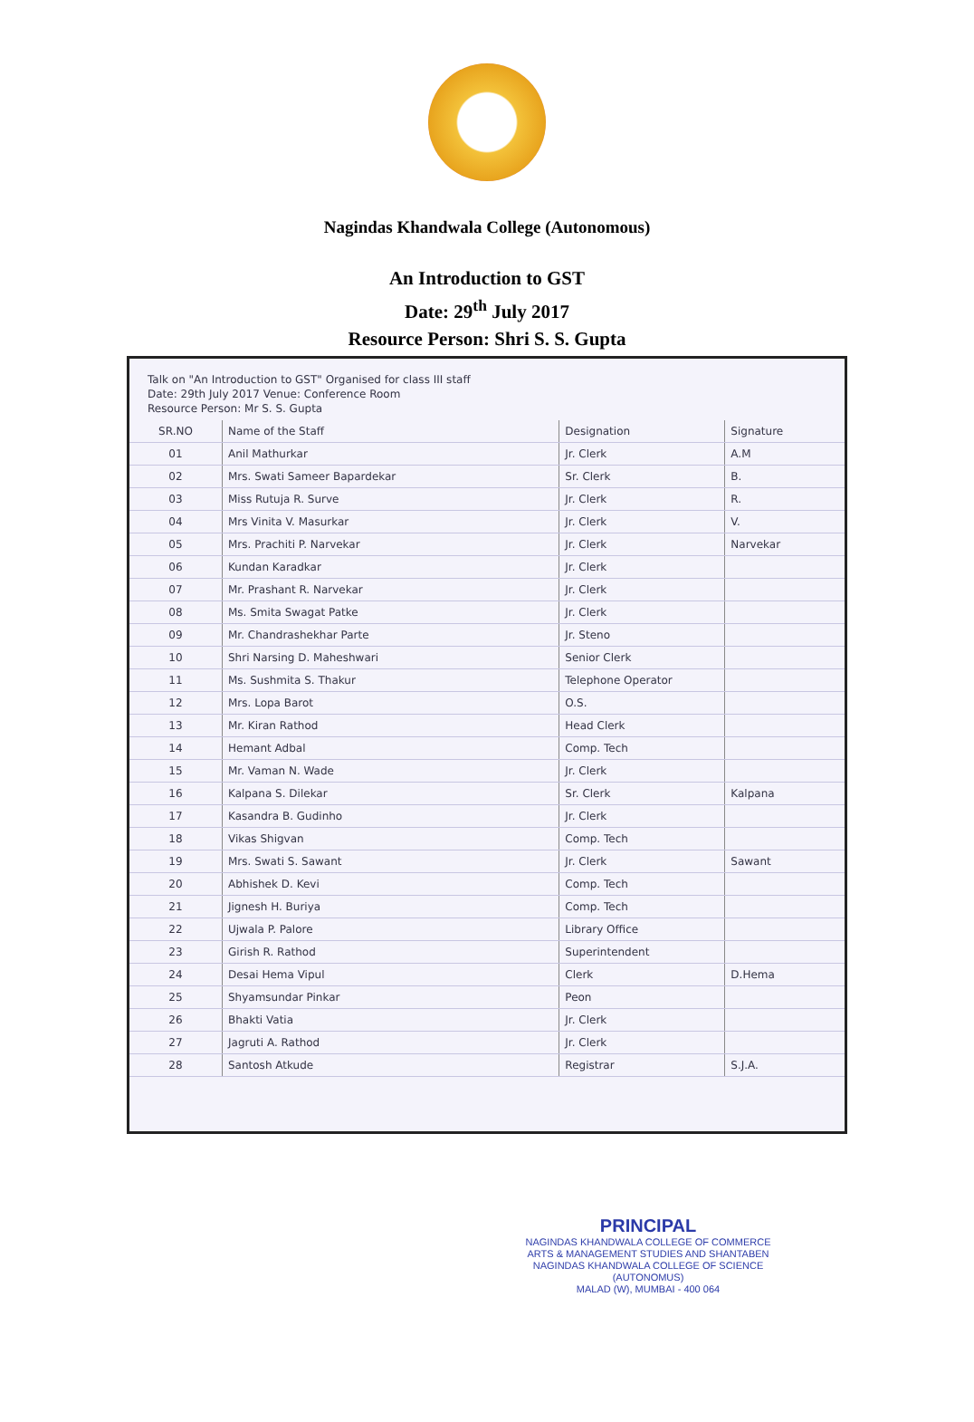Nagindas Khandwala College (Autonomous)
An Introduction to GST
Date: 29<sup>th</sup> July 2017
Resource Person: Shri S. S. Gupta
Talk on "An Introduction to GST" Organised for class III staff
Date: 29th July 2017 Venue: Conference Room
Resource Person: Mr S. S. Gupta
| SR.NO | Name of the Staff | Designation | Signature |
| --- | --- | --- | --- |
| 01 | Anil Mathurkar | Jr. Clerk | A.M |
| 02 | Mrs. Swati Sameer Bapardekar | Sr. Clerk | B. |
| 03 | Miss Rutuja R. Surve | Jr. Clerk | R. |
| 04 | Mrs Vinita V. Masurkar | Jr. Clerk | V. |
| 05 | Mrs. Prachiti P. Narvekar | Jr. Clerk | Narvekar |
| 06 | Kundan Karadkar | Jr. Clerk | |
| 07 | Mr. Prashant R. Narvekar | Jr. Clerk | |
| 08 | Ms. Smita Swagat Patke | Jr. Clerk | |
| 09 | Mr. Chandrashekhar Parte | Jr. Steno | |
| 10 | Shri Narsing D. Maheshwari | Senior Clerk | |
| 11 | Ms. Sushmita S. Thakur | Telephone Operator | |
| 12 | Mrs. Lopa Barot | O.S. | |
| 13 | Mr. Kiran Rathod | Head Clerk | |
| 14 | Hemant Adbal | Comp. Tech | |
| 15 | Mr. Vaman N. Wade | Jr. Clerk | |
| 16 | Kalpana S. Dilekar | Sr. Clerk | Kalpana |
| 17 | Kasandra B. Gudinho | Jr. Clerk | |
| 18 | Vikas Shigvan | Comp. Tech | |
| 19 | Mrs. Swati S. Sawant | Jr. Clerk | Sawant |
| 20 | Abhishek D. Kevi | Comp. Tech | |
| 21 | Jignesh H. Buriya | Comp. Tech | |
| 22 | Ujwala P. Palore | Library Office | |
| 23 | Girish R. Rathod | Superintendent | |
| 24 | Desai Hema Vipul | Clerk | D.Hema |
| 25 | Shyamsundar Pinkar | Peon | |
| 26 | Bhakti Vatia | Jr. Clerk | |
| 27 | Jagruti A. Rathod | Jr. Clerk | |
| 28 | Santosh Atkude | Registrar | S.J.A. |
PRINCIPAL
NAGINDAS KHANDWALA COLLEGE OF COMMERCE
ARTS & MANAGEMENT STUDIES AND SHANTABEN
NAGINDAS KHANDWALA COLLEGE OF SCIENCE
(AUTONOMUS)
MALAD (W), MUMBAI - 400 064